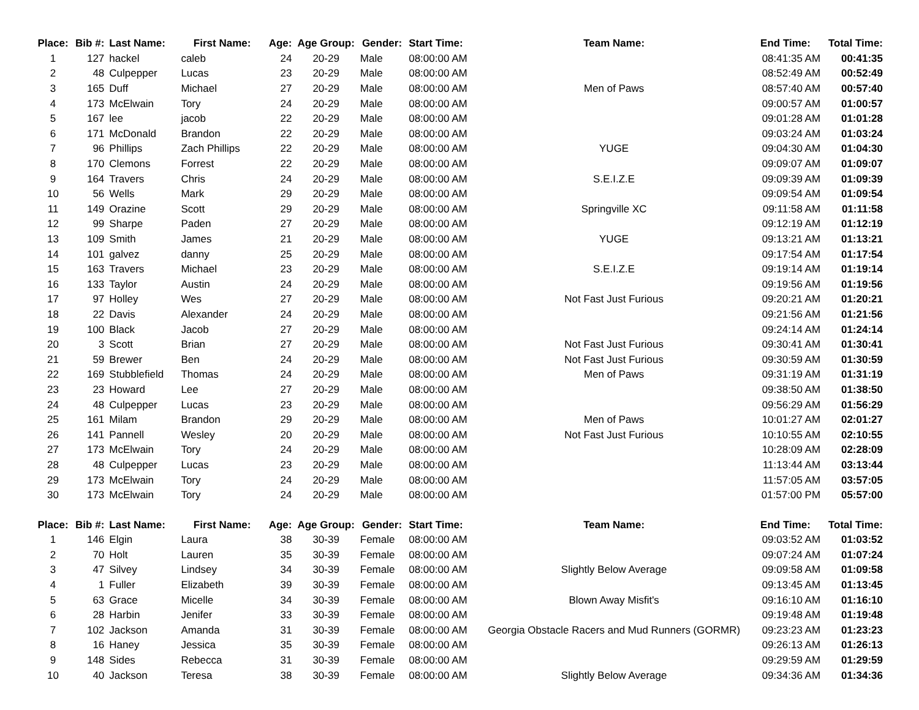| Place: | Bib #: | Last Name: | First Name: | Age: | Age Group: | Gender: | Start Time: | Team Name: | End Time: | Total Time: |
| --- | --- | --- | --- | --- | --- | --- | --- | --- | --- | --- |
| 1 | 127 | hackel | caleb | 24 | 20-29 | Male | 08:00:00 AM | | 08:41:35 AM | 00:41:35 |
| 2 | 48 | Culpepper | Lucas | 23 | 20-29 | Male | 08:00:00 AM | | 08:52:49 AM | 00:52:49 |
| 3 | 165 | Duff | Michael | 27 | 20-29 | Male | 08:00:00 AM | Men of Paws | 08:57:40 AM | 00:57:40 |
| 4 | 173 | McElwain | Tory | 24 | 20-29 | Male | 08:00:00 AM | | 09:00:57 AM | 01:00:57 |
| 5 | 167 | lee | jacob | 22 | 20-29 | Male | 08:00:00 AM | | 09:01:28 AM | 01:01:28 |
| 6 | 171 | McDonald | Brandon | 22 | 20-29 | Male | 08:00:00 AM | | 09:03:24 AM | 01:03:24 |
| 7 | 96 | Phillips | Zach Phillips | 22 | 20-29 | Male | 08:00:00 AM | YUGE | 09:04:30 AM | 01:04:30 |
| 8 | 170 | Clemons | Forrest | 22 | 20-29 | Male | 08:00:00 AM | | 09:09:07 AM | 01:09:07 |
| 9 | 164 | Travers | Chris | 24 | 20-29 | Male | 08:00:00 AM | S.E.I.Z.E | 09:09:39 AM | 01:09:39 |
| 10 | 56 | Wells | Mark | 29 | 20-29 | Male | 08:00:00 AM | | 09:09:54 AM | 01:09:54 |
| 11 | 149 | Orazine | Scott | 29 | 20-29 | Male | 08:00:00 AM | Springville XC | 09:11:58 AM | 01:11:58 |
| 12 | 99 | Sharpe | Paden | 27 | 20-29 | Male | 08:00:00 AM | | 09:12:19 AM | 01:12:19 |
| 13 | 109 | Smith | James | 21 | 20-29 | Male | 08:00:00 AM | YUGE | 09:13:21 AM | 01:13:21 |
| 14 | 101 | galvez | danny | 25 | 20-29 | Male | 08:00:00 AM | | 09:17:54 AM | 01:17:54 |
| 15 | 163 | Travers | Michael | 23 | 20-29 | Male | 08:00:00 AM | S.E.I.Z.E | 09:19:14 AM | 01:19:14 |
| 16 | 133 | Taylor | Austin | 24 | 20-29 | Male | 08:00:00 AM | | 09:19:56 AM | 01:19:56 |
| 17 | 97 | Holley | Wes | 27 | 20-29 | Male | 08:00:00 AM | Not Fast Just Furious | 09:20:21 AM | 01:20:21 |
| 18 | 22 | Davis | Alexander | 24 | 20-29 | Male | 08:00:00 AM | | 09:21:56 AM | 01:21:56 |
| 19 | 100 | Black | Jacob | 27 | 20-29 | Male | 08:00:00 AM | | 09:24:14 AM | 01:24:14 |
| 20 | 3 | Scott | Brian | 27 | 20-29 | Male | 08:00:00 AM | Not Fast Just Furious | 09:30:41 AM | 01:30:41 |
| 21 | 59 | Brewer | Ben | 24 | 20-29 | Male | 08:00:00 AM | Not Fast Just Furious | 09:30:59 AM | 01:30:59 |
| 22 | 169 | Stubblefield | Thomas | 24 | 20-29 | Male | 08:00:00 AM | Men of Paws | 09:31:19 AM | 01:31:19 |
| 23 | 23 | Howard | Lee | 27 | 20-29 | Male | 08:00:00 AM | | 09:38:50 AM | 01:38:50 |
| 24 | 48 | Culpepper | Lucas | 23 | 20-29 | Male | 08:00:00 AM | | 09:56:29 AM | 01:56:29 |
| 25 | 161 | Milam | Brandon | 29 | 20-29 | Male | 08:00:00 AM | Men of Paws | 10:01:27 AM | 02:01:27 |
| 26 | 141 | Pannell | Wesley | 20 | 20-29 | Male | 08:00:00 AM | Not Fast Just Furious | 10:10:55 AM | 02:10:55 |
| 27 | 173 | McElwain | Tory | 24 | 20-29 | Male | 08:00:00 AM | | 10:28:09 AM | 02:28:09 |
| 28 | 48 | Culpepper | Lucas | 23 | 20-29 | Male | 08:00:00 AM | | 11:13:44 AM | 03:13:44 |
| 29 | 173 | McElwain | Tory | 24 | 20-29 | Male | 08:00:00 AM | | 11:57:05 AM | 03:57:05 |
| 30 | 173 | McElwain | Tory | 24 | 20-29 | Male | 08:00:00 AM | | 01:57:00 PM | 05:57:00 |
| Place: | Bib #: | Last Name: | First Name: | Age: | Age Group: | Gender: | Start Time: | Team Name: | End Time: | Total Time: |
| 1 | 146 | Elgin | Laura | 38 | 30-39 | Female | 08:00:00 AM | | 09:03:52 AM | 01:03:52 |
| 2 | 70 | Holt | Lauren | 35 | 30-39 | Female | 08:00:00 AM | | 09:07:24 AM | 01:07:24 |
| 3 | 47 | Silvey | Lindsey | 34 | 30-39 | Female | 08:00:00 AM | Slightly Below Average | 09:09:58 AM | 01:09:58 |
| 4 | 1 | Fuller | Elizabeth | 39 | 30-39 | Female | 08:00:00 AM | | 09:13:45 AM | 01:13:45 |
| 5 | 63 | Grace | Micelle | 34 | 30-39 | Female | 08:00:00 AM | Blown Away Misfit's | 09:16:10 AM | 01:16:10 |
| 6 | 28 | Harbin | Jenifer | 33 | 30-39 | Female | 08:00:00 AM | | 09:19:48 AM | 01:19:48 |
| 7 | 102 | Jackson | Amanda | 31 | 30-39 | Female | 08:00:00 AM | Georgia Obstacle Racers and Mud Runners (GORMR) | 09:23:23 AM | 01:23:23 |
| 8 | 16 | Haney | Jessica | 35 | 30-39 | Female | 08:00:00 AM | | 09:26:13 AM | 01:26:13 |
| 9 | 148 | Sides | Rebecca | 31 | 30-39 | Female | 08:00:00 AM | | 09:29:59 AM | 01:29:59 |
| 10 | 40 | Jackson | Teresa | 38 | 30-39 | Female | 08:00:00 AM | Slightly Below Average | 09:34:36 AM | 01:34:36 |